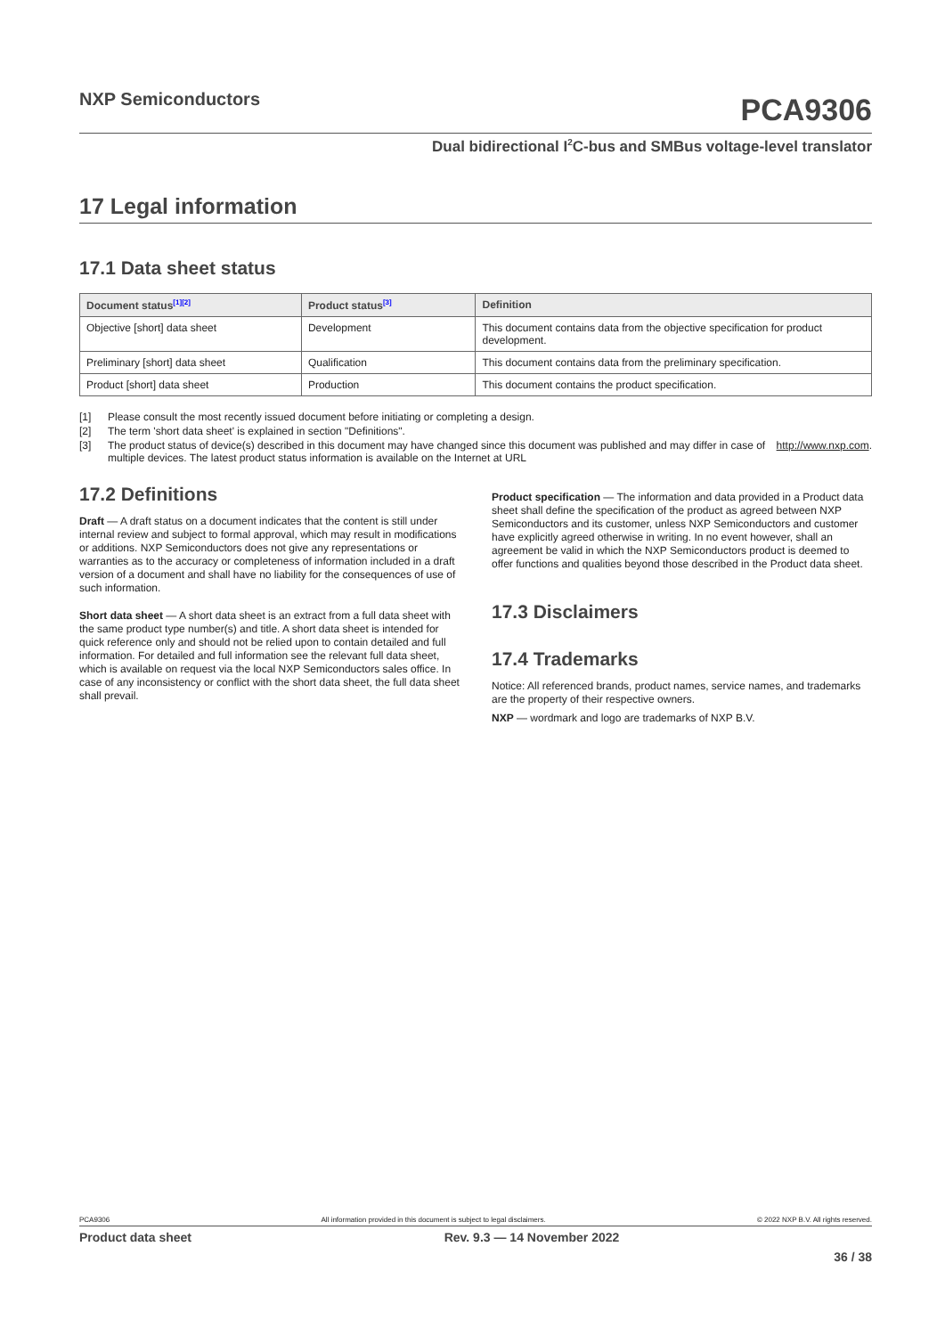NXP Semiconductors
PCA9306
Dual bidirectional I<sup>2</sup>C-bus and SMBus voltage-level translator
17 Legal information
17.1 Data sheet status
| Document status<sup>[1][2]</sup> | Product status<sup>[3]</sup> | Definition |
| --- | --- | --- |
| Objective [short] data sheet | Development | This document contains data from the objective specification for product development. |
| Preliminary [short] data sheet | Qualification | This document contains data from the preliminary specification. |
| Product [short] data sheet | Production | This document contains the product specification. |
[1] Please consult the most recently issued document before initiating or completing a design.
[2] The term 'short data sheet' is explained in section "Definitions".
[3] The product status of device(s) described in this document may have changed since this document was published and may differ in case of multiple devices. The latest product status information is available on the Internet at URL http://www.nxp.com.
17.2 Definitions
Draft — A draft status on a document indicates that the content is still under internal review and subject to formal approval, which may result in modifications or additions. NXP Semiconductors does not give any representations or warranties as to the accuracy or completeness of information included in a draft version of a document and shall have no liability for the consequences of use of such information.
Short data sheet — A short data sheet is an extract from a full data sheet with the same product type number(s) and title. A short data sheet is intended for quick reference only and should not be relied upon to contain detailed and full information. For detailed and full information see the relevant full data sheet, which is available on request via the local NXP Semiconductors sales office. In case of any inconsistency or conflict with the short data sheet, the full data sheet shall prevail.
Product specification — The information and data provided in a Product data sheet shall define the specification of the product as agreed between NXP Semiconductors and its customer, unless NXP Semiconductors and customer have explicitly agreed otherwise in writing. In no event however, shall an agreement be valid in which the NXP Semiconductors product is deemed to offer functions and qualities beyond those described in the Product data sheet.
17.3 Disclaimers
17.4 Trademarks
Notice: All referenced brands, product names, service names, and trademarks are the property of their respective owners.
NXP — wordmark and logo are trademarks of NXP B.V.
PCA9306 All information provided in this document is subject to legal disclaimers. © 2022 NXP B.V. All rights reserved.
Product data sheet Rev. 9.3 — 14 November 2022
36 / 38